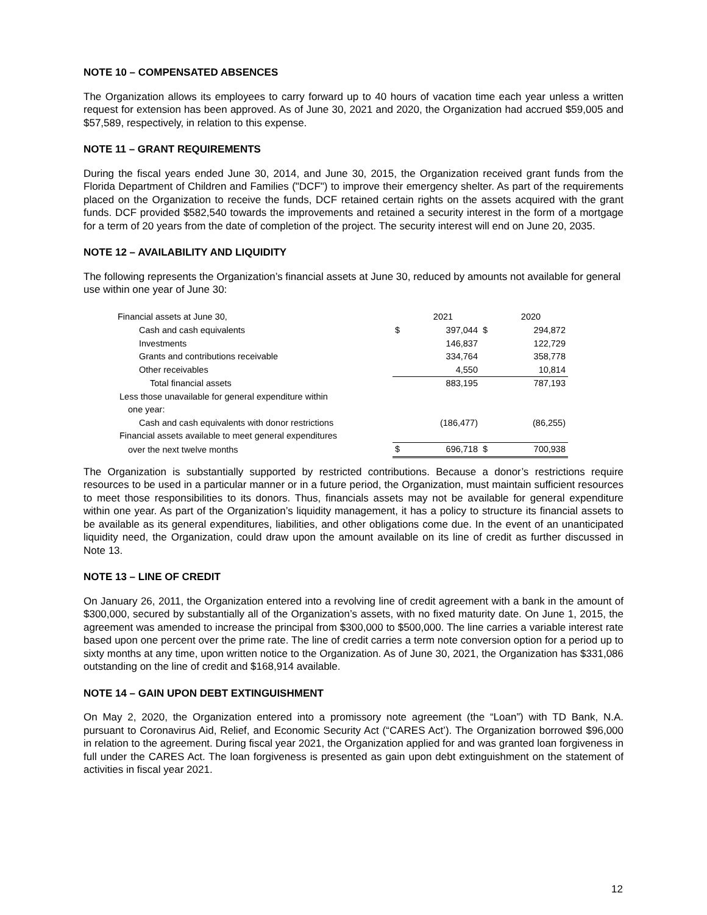NOTE 10 – COMPENSATED ABSENCES
The Organization allows its employees to carry forward up to 40 hours of vacation time each year unless a written request for extension has been approved. As of June 30, 2021 and 2020, the Organization had accrued $59,005 and $57,589, respectively, in relation to this expense.
NOTE 11 – GRANT REQUIREMENTS
During the fiscal years ended June 30, 2014, and June 30, 2015, the Organization received grant funds from the Florida Department of Children and Families ("DCF") to improve their emergency shelter. As part of the requirements placed on the Organization to receive the funds, DCF retained certain rights on the assets acquired with the grant funds. DCF provided $582,540 towards the improvements and retained a security interest in the form of a mortgage for a term of 20 years from the date of completion of the project. The security interest will end on June 20, 2035.
NOTE 12 – AVAILABILITY AND LIQUIDITY
The following represents the Organization’s financial assets at June 30, reduced by amounts not available for general use within one year of June 30:
| Financial assets at June 30, | | 2021 | | 2020 |
| --- | --- | --- | --- | --- |
| Cash and cash equivalents | $ | 397,044 | $ | 294,872 |
| Investments | | 146,837 | | 122,729 |
| Grants and contributions receivable | | 334,764 | | 358,778 |
| Other receivables | | 4,550 | | 10,814 |
| Total financial assets | | 883,195 | | 787,193 |
| Less those unavailable for general expenditure within | | | | |
| one year: | | | | |
| Cash and cash equivalents with donor restrictions | | (186,477) | | (86,255) |
| Financial assets available to meet general expenditures | | | | |
| over the next twelve months | $ | 696,718 | $ | 700,938 |
The Organization is substantially supported by restricted contributions. Because a donor’s restrictions require resources to be used in a particular manner or in a future period, the Organization, must maintain sufficient resources to meet those responsibilities to its donors. Thus, financials assets may not be available for general expenditure within one year. As part of the Organization’s liquidity management, it has a policy to structure its financial assets to be available as its general expenditures, liabilities, and other obligations come due. In the event of an unanticipated liquidity need, the Organization, could draw upon the amount available on its line of credit as further discussed in Note 13.
NOTE 13 – LINE OF CREDIT
On January 26, 2011, the Organization entered into a revolving line of credit agreement with a bank in the amount of $300,000, secured by substantially all of the Organization’s assets, with no fixed maturity date. On June 1, 2015, the agreement was amended to increase the principal from $300,000 to $500,000. The line carries a variable interest rate based upon one percent over the prime rate. The line of credit carries a term note conversion option for a period up to sixty months at any time, upon written notice to the Organization. As of June 30, 2021, the Organization has $331,086 outstanding on the line of credit and $168,914 available.
NOTE 14 – GAIN UPON DEBT EXTINGUISHMENT
On May 2, 2020, the Organization entered into a promissory note agreement (the “Loan”) with TD Bank, N.A. pursuant to Coronavirus Aid, Relief, and Economic Security Act (“CARES Act’). The Organization borrowed $96,000 in relation to the agreement. During fiscal year 2021, the Organization applied for and was granted loan forgiveness in full under the CARES Act. The loan forgiveness is presented as gain upon debt extinguishment on the statement of activities in fiscal year 2021.
12